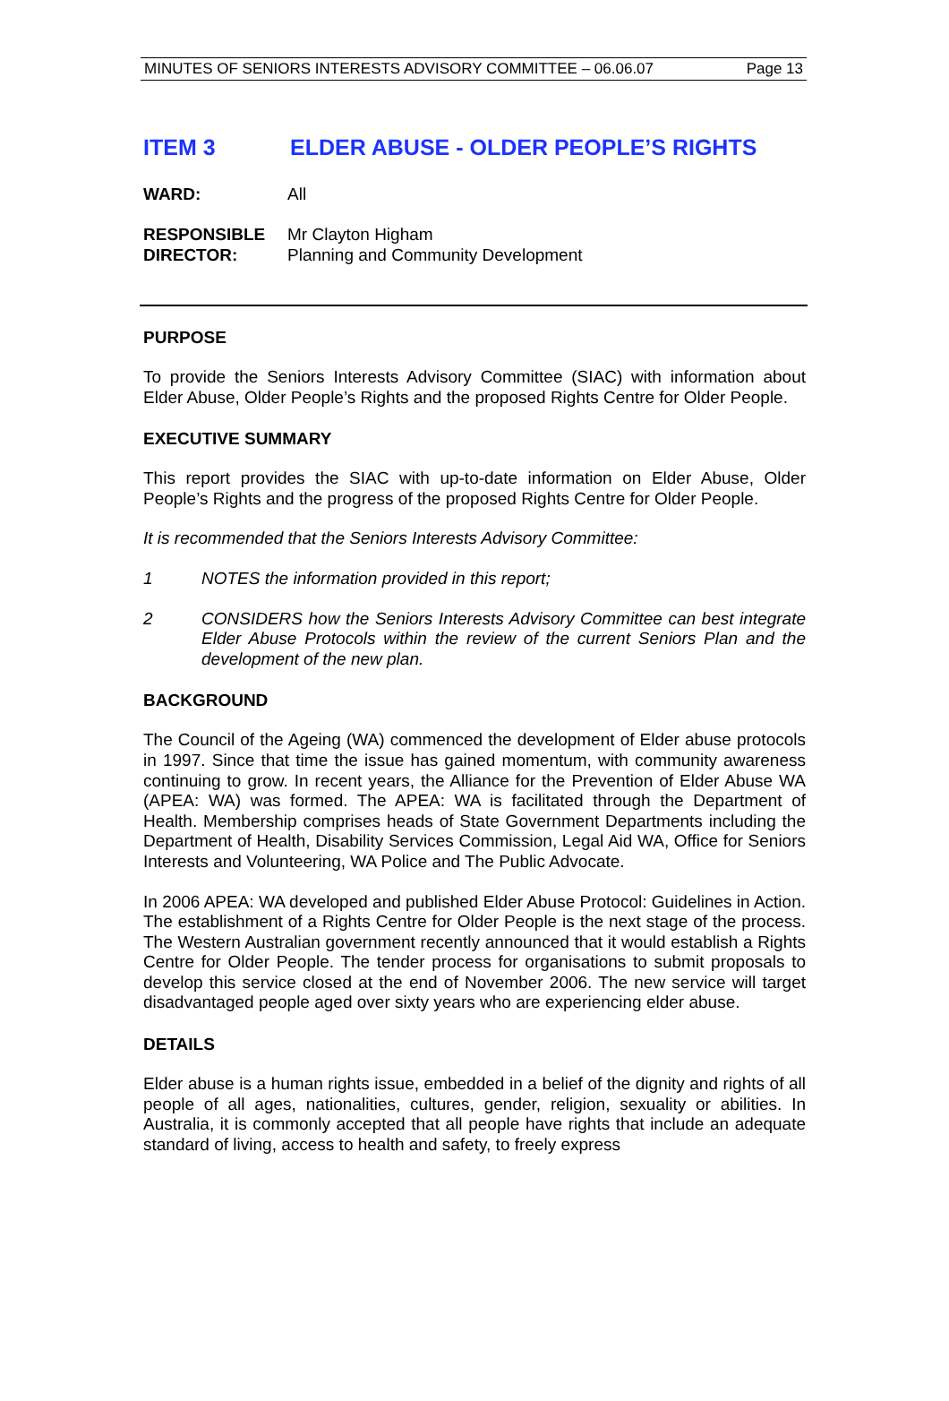MINUTES OF SENIORS INTERESTS ADVISORY COMMITTEE – 06.06.07 Page 13
ITEM 3 ELDER ABUSE - OLDER PEOPLE’S RIGHTS
WARD: All
RESPONSIBLE
DIRECTOR:
Mr Clayton Higham
Planning and Community Development
PURPOSE
To provide the Seniors Interests Advisory Committee (SIAC) with information about Elder Abuse, Older People’s Rights and the proposed Rights Centre for Older People.
EXECUTIVE SUMMARY
This report provides the SIAC with up-to-date information on Elder Abuse, Older People’s Rights and the progress of the proposed Rights Centre for Older People.
It is recommended that the Seniors Interests Advisory Committee:
1 NOTES the information provided in this report;
2 CONSIDERS how the Seniors Interests Advisory Committee can best integrate Elder Abuse Protocols within the review of the current Seniors Plan and the development of the new plan.
BACKGROUND
The Council of the Ageing (WA) commenced the development of Elder abuse protocols in 1997. Since that time the issue has gained momentum, with community awareness continuing to grow. In recent years, the Alliance for the Prevention of Elder Abuse WA (APEA: WA) was formed. The APEA: WA is facilitated through the Department of Health. Membership comprises heads of State Government Departments including the Department of Health, Disability Services Commission, Legal Aid WA, Office for Seniors Interests and Volunteering, WA Police and The Public Advocate.
In 2006 APEA: WA developed and published Elder Abuse Protocol: Guidelines in Action. The establishment of a Rights Centre for Older People is the next stage of the process. The Western Australian government recently announced that it would establish a Rights Centre for Older People. The tender process for organisations to submit proposals to develop this service closed at the end of November 2006. The new service will target disadvantaged people aged over sixty years who are experiencing elder abuse.
DETAILS
Elder abuse is a human rights issue, embedded in a belief of the dignity and rights of all people of all ages, nationalities, cultures, gender, religion, sexuality or abilities. In Australia, it is commonly accepted that all people have rights that include an adequate standard of living, access to health and safety, to freely express